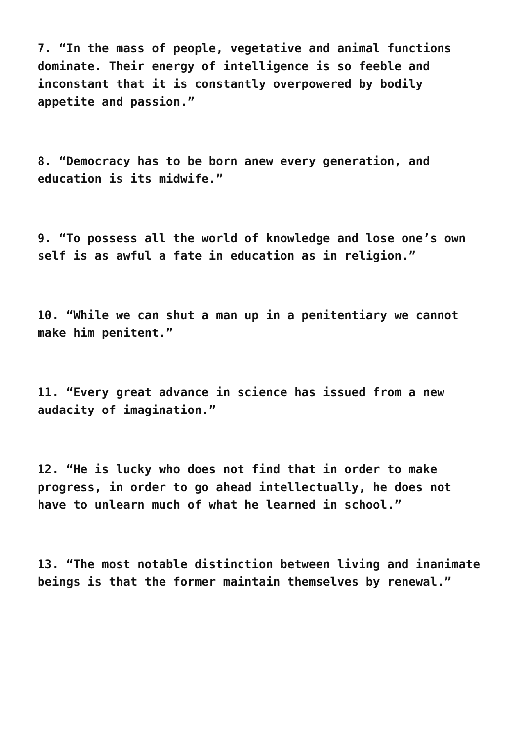7. “In the mass of people, vegetative and animal functions
dominate. Their energy of intelligence is so feeble and
inconstant that it is constantly overpowered by bodily
appetite and passion.”
8. “Democracy has to be born anew every generation, and
education is its midwife.”
9. “To possess all the world of knowledge and lose one’s own
self is as awful a fate in education as in religion.”
10. “While we can shut a man up in a penitentiary we cannot
make him penitent.”
11. “Every great advance in science has issued from a new
audacity of imagination.”
12. “He is lucky who does not find that in order to make
progress, in order to go ahead intellectually, he does not
have to unlearn much of what he learned in school.”
13. “The most notable distinction between living and inanimate
beings is that the former maintain themselves by renewal.”